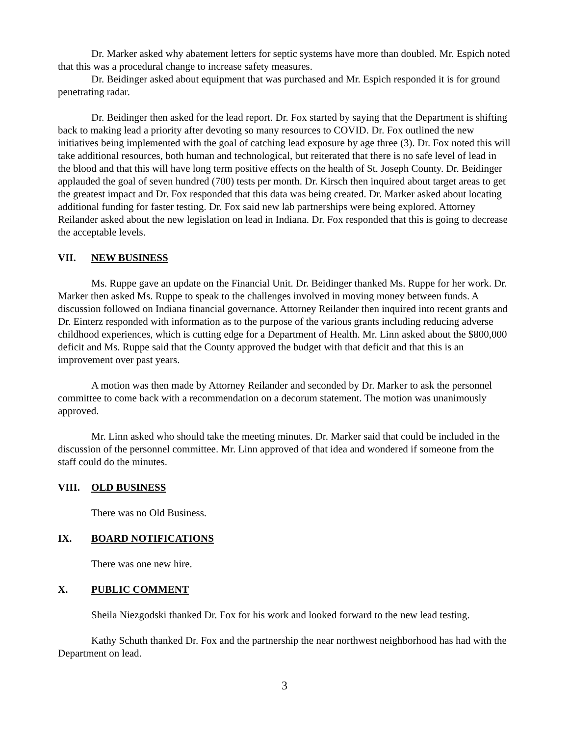Dr. Marker asked why abatement letters for septic systems have more than doubled. Mr. Espich noted that this was a procedural change to increase safety measures.
Dr. Beidinger asked about equipment that was purchased and Mr. Espich responded it is for ground penetrating radar.
Dr. Beidinger then asked for the lead report. Dr. Fox started by saying that the Department is shifting back to making lead a priority after devoting so many resources to COVID. Dr. Fox outlined the new initiatives being implemented with the goal of catching lead exposure by age three (3). Dr. Fox noted this will take additional resources, both human and technological, but reiterated that there is no safe level of lead in the blood and that this will have long term positive effects on the health of St. Joseph County. Dr. Beidinger applauded the goal of seven hundred (700) tests per month. Dr. Kirsch then inquired about target areas to get the greatest impact and Dr. Fox responded that this data was being created. Dr. Marker asked about locating additional funding for faster testing. Dr. Fox said new lab partnerships were being explored. Attorney Reilander asked about the new legislation on lead in Indiana. Dr. Fox responded that this is going to decrease the acceptable levels.
VII. NEW BUSINESS
Ms. Ruppe gave an update on the Financial Unit. Dr. Beidinger thanked Ms. Ruppe for her work. Dr. Marker then asked Ms. Ruppe to speak to the challenges involved in moving money between funds. A discussion followed on Indiana financial governance. Attorney Reilander then inquired into recent grants and Dr. Einterz responded with information as to the purpose of the various grants including reducing adverse childhood experiences, which is cutting edge for a Department of Health. Mr. Linn asked about the $800,000 deficit and Ms. Ruppe said that the County approved the budget with that deficit and that this is an improvement over past years.
A motion was then made by Attorney Reilander and seconded by Dr. Marker to ask the personnel committee to come back with a recommendation on a decorum statement. The motion was unanimously approved.
Mr. Linn asked who should take the meeting minutes. Dr. Marker said that could be included in the discussion of the personnel committee. Mr. Linn approved of that idea and wondered if someone from the staff could do the minutes.
VIII. OLD BUSINESS
There was no Old Business.
IX. BOARD NOTIFICATIONS
There was one new hire.
X. PUBLIC COMMENT
Sheila Niezgodski thanked Dr. Fox for his work and looked forward to the new lead testing.
Kathy Schuth thanked Dr. Fox and the partnership the near northwest neighborhood has had with the Department on lead.
3